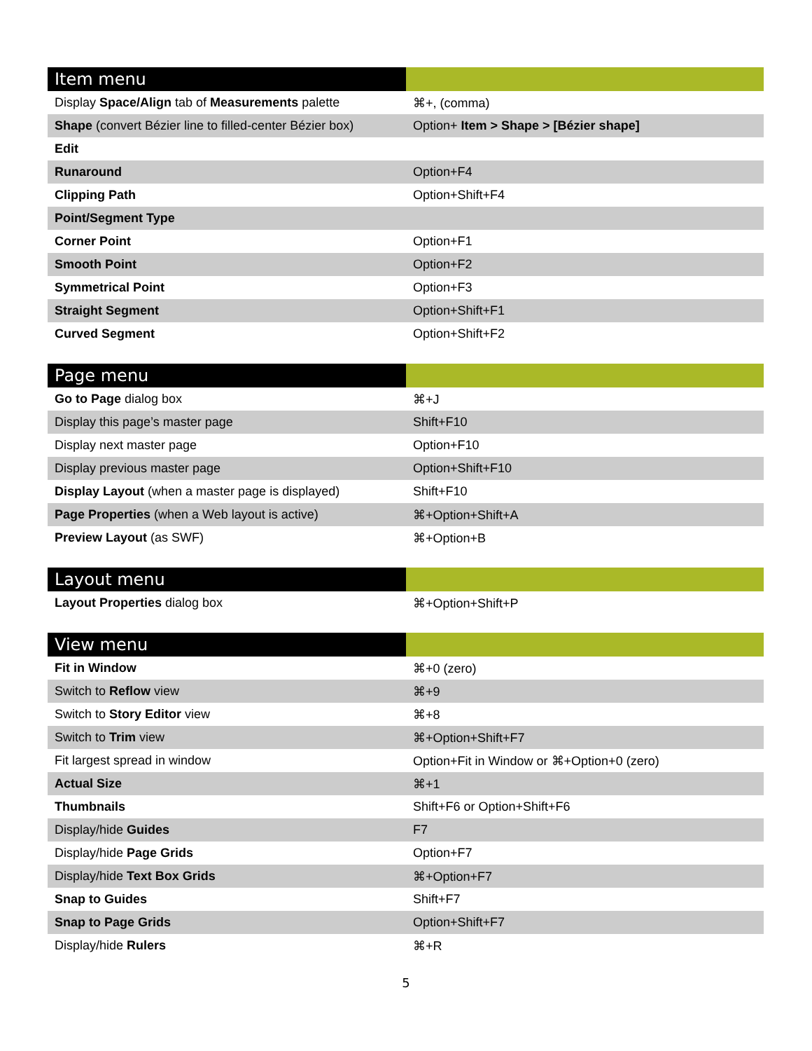| Item menu | |
| --- | --- |
| Display Space/Align tab of Measurements palette | ⌘+, (comma) |
| Shape (convert Bézier line to filled-center Bézier box) | Option+ Item > Shape > [Bézier shape] |
| Edit | |
| Runaround | Option+F4 |
| Clipping Path | Option+Shift+F4 |
| Point/Segment Type | |
| Corner Point | Option+F1 |
| Smooth Point | Option+F2 |
| Symmetrical Point | Option+F3 |
| Straight Segment | Option+Shift+F1 |
| Curved Segment | Option+Shift+F2 |
| Page menu | |
| --- | --- |
| Go to Page dialog box | ⌘+J |
| Display this page’s master page | Shift+F10 |
| Display next master page | Option+F10 |
| Display previous master page | Option+Shift+F10 |
| Display Layout (when a master page is displayed) | Shift+F10 |
| Page Properties (when a Web layout is active) | ⌘+Option+Shift+A |
| Preview Layout (as SWF) | ⌘+Option+B |
| Layout menu | |
| --- | --- |
| Layout Properties dialog box | ⌘+Option+Shift+P |
| View menu | |
| --- | --- |
| Fit in Window | ⌘+0 (zero) |
| Switch to Reflow view | ⌘+9 |
| Switch to Story Editor view | ⌘+8 |
| Switch to Trim view | ⌘+Option+Shift+F7 |
| Fit largest spread in window | Option+Fit in Window or ⌘+Option+0 (zero) |
| Actual Size | ⌘+1 |
| Thumbnails | Shift+F6 or Option+Shift+F6 |
| Display/hide Guides | F7 |
| Display/hide Page Grids | Option+F7 |
| Display/hide Text Box Grids | ⌘+Option+F7 |
| Snap to Guides | Shift+F7 |
| Snap to Page Grids | Option+Shift+F7 |
| Display/hide Rulers | ⌘+R |
5